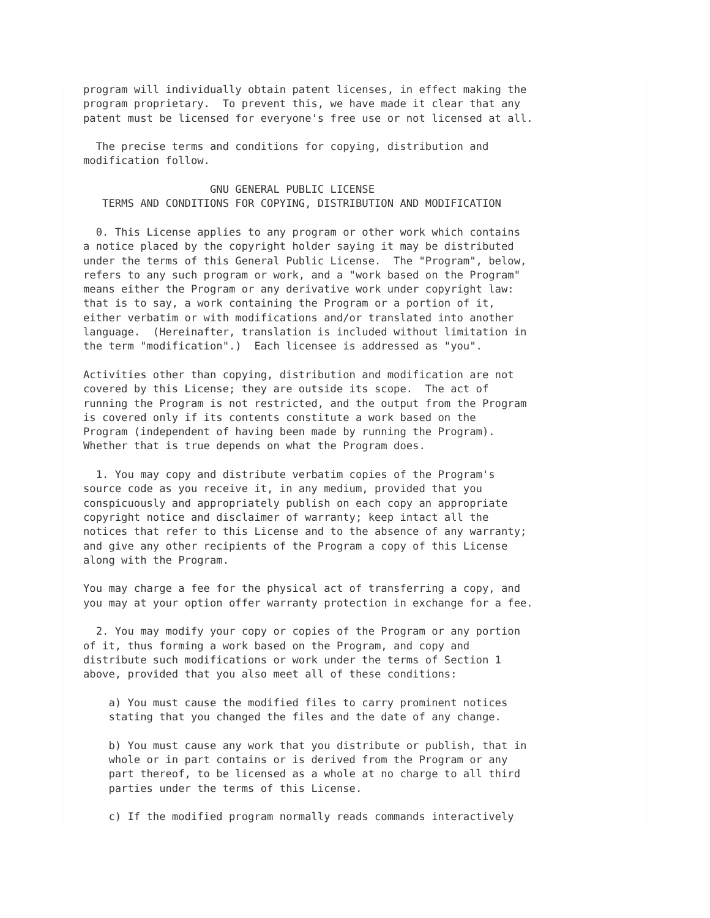program will individually obtain patent licenses, in effect making the
program proprietary.  To prevent this, we have made it clear that any
patent must be licensed for everyone's free use or not licensed at all.

  The precise terms and conditions for copying, distribution and
modification follow.

                    GNU GENERAL PUBLIC LICENSE
   TERMS AND CONDITIONS FOR COPYING, DISTRIBUTION AND MODIFICATION

  0. This License applies to any program or other work which contains
a notice placed by the copyright holder saying it may be distributed
under the terms of this General Public License.  The "Program", below,
refers to any such program or work, and a "work based on the Program"
means either the Program or any derivative work under copyright law:
that is to say, a work containing the Program or a portion of it,
either verbatim or with modifications and/or translated into another
language.  (Hereinafter, translation is included without limitation in
the term "modification".)  Each licensee is addressed as "you".

Activities other than copying, distribution and modification are not
covered by this License; they are outside its scope.  The act of
running the Program is not restricted, and the output from the Program
is covered only if its contents constitute a work based on the
Program (independent of having been made by running the Program).
Whether that is true depends on what the Program does.

  1. You may copy and distribute verbatim copies of the Program's
source code as you receive it, in any medium, provided that you
conspicuously and appropriately publish on each copy an appropriate
copyright notice and disclaimer of warranty; keep intact all the
notices that refer to this License and to the absence of any warranty;
and give any other recipients of the Program a copy of this License
along with the Program.

You may charge a fee for the physical act of transferring a copy, and
you may at your option offer warranty protection in exchange for a fee.

  2. You may modify your copy or copies of the Program or any portion
of it, thus forming a work based on the Program, and copy and
distribute such modifications or work under the terms of Section 1
above, provided that you also meet all of these conditions:

    a) You must cause the modified files to carry prominent notices
    stating that you changed the files and the date of any change.

    b) You must cause any work that you distribute or publish, that in
    whole or in part contains or is derived from the Program or any
    part thereof, to be licensed as a whole at no charge to all third
    parties under the terms of this License.

    c) If the modified program normally reads commands interactively